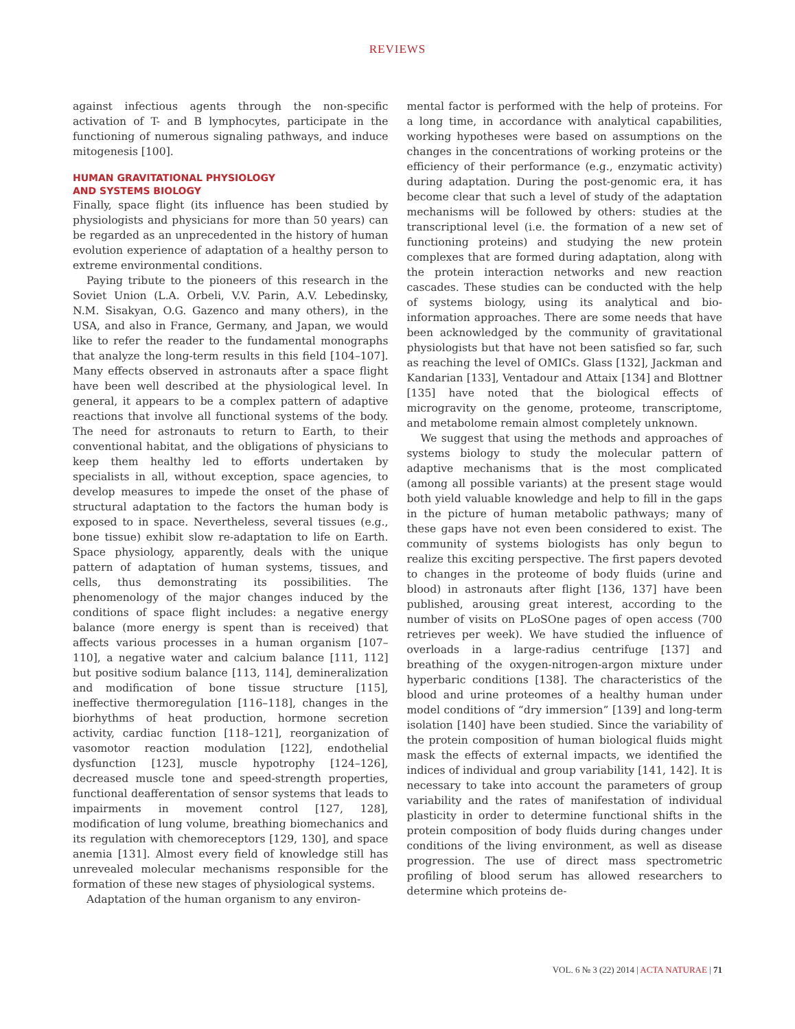REVIEWS
against infectious agents through the non-specific activation of T- and B lymphocytes, participate in the functioning of numerous signaling pathways, and induce mitogenesis [100].
HUMAN GRAVITATIONAL PHYSIOLOGY
AND SYSTEMS BIOLOGY
Finally, space flight (its influence has been studied by physiologists and physicians for more than 50 years) can be regarded as an unprecedented in the history of human evolution experience of adaptation of a healthy person to extreme environmental conditions.
Paying tribute to the pioneers of this research in the Soviet Union (L.A. Orbeli, V.V. Parin, A.V. Lebedinsky, N.M. Sisakyan, O.G. Gazenco and many others), in the USA, and also in France, Germany, and Japan, we would like to refer the reader to the fundamental monographs that analyze the long-term results in this field [104–107]. Many effects observed in astronauts after a space flight have been well described at the physiological level. In general, it appears to be a complex pattern of adaptive reactions that involve all functional systems of the body. The need for astronauts to return to Earth, to their conventional habitat, and the obligations of physicians to keep them healthy led to efforts undertaken by specialists in all, without exception, space agencies, to develop measures to impede the onset of the phase of structural adaptation to the factors the human body is exposed to in space. Nevertheless, several tissues (e.g., bone tissue) exhibit slow re-adaptation to life on Earth. Space physiology, apparently, deals with the unique pattern of adaptation of human systems, tissues, and cells, thus demonstrating its possibilities. The phenomenology of the major changes induced by the conditions of space flight includes: a negative energy balance (more energy is spent than is received) that affects various processes in a human organism [107–110], a negative water and calcium balance [111, 112] but positive sodium balance [113, 114], demineralization and modification of bone tissue structure [115], ineffective thermoregulation [116–118], changes in the biorhythms of heat production, hormone secretion activity, cardiac function [118–121], reorganization of vasomotor reaction modulation [122], endothelial dysfunction [123], muscle hypotrophy [124–126], decreased muscle tone and speed-strength properties, functional deafferentation of sensor systems that leads to impairments in movement control [127, 128], modification of lung volume, breathing biomechanics and its regulation with chemoreceptors [129, 130], and space anemia [131]. Almost every field of knowledge still has unrevealed molecular mechanisms responsible for the formation of these new stages of physiological systems.
Adaptation of the human organism to any environ-
mental factor is performed with the help of proteins. For a long time, in accordance with analytical capabilities, working hypotheses were based on assumptions on the changes in the concentrations of working proteins or the efficiency of their performance (e.g., enzymatic activity) during adaptation. During the post-genomic era, it has become clear that such a level of study of the adaptation mechanisms will be followed by others: studies at the transcriptional level (i.e. the formation of a new set of functioning proteins) and studying the new protein complexes that are formed during adaptation, along with the protein interaction networks and new reaction cascades. These studies can be conducted with the help of systems biology, using its analytical and bio-information approaches. There are some needs that have been acknowledged by the community of gravitational physiologists but that have not been satisfied so far, such as reaching the level of OMICs. Glass [132], Jackman and Kandarian [133], Ventadour and Attaix [134] and Blottner [135] have noted that the biological effects of microgravity on the genome, proteome, transcriptome, and metabolome remain almost completely unknown.
We suggest that using the methods and approaches of systems biology to study the molecular pattern of adaptive mechanisms that is the most complicated (among all possible variants) at the present stage would both yield valuable knowledge and help to fill in the gaps in the picture of human metabolic pathways; many of these gaps have not even been considered to exist. The community of systems biologists has only begun to realize this exciting perspective. The first papers devoted to changes in the proteome of body fluids (urine and blood) in astronauts after flight [136, 137] have been published, arousing great interest, according to the number of visits on PLoSOne pages of open access (700 retrieves per week). We have studied the influence of overloads in a large-radius centrifuge [137] and breathing of the oxygen-nitrogen-argon mixture under hyperbaric conditions [138]. The characteristics of the blood and urine proteomes of a healthy human under model conditions of “dry immersion” [139] and long-term isolation [140] have been studied. Since the variability of the protein composition of human biological fluids might mask the effects of external impacts, we identified the indices of individual and group variability [141, 142]. It is necessary to take into account the parameters of group variability and the rates of manifestation of individual plasticity in order to determine functional shifts in the protein composition of body fluids during changes under conditions of the living environment, as well as disease progression. The use of direct mass spectrometric profiling of blood serum has allowed researchers to determine which proteins de-
VOL. 6 № 3 (22) 2014 | ACTA NATURAE | 71